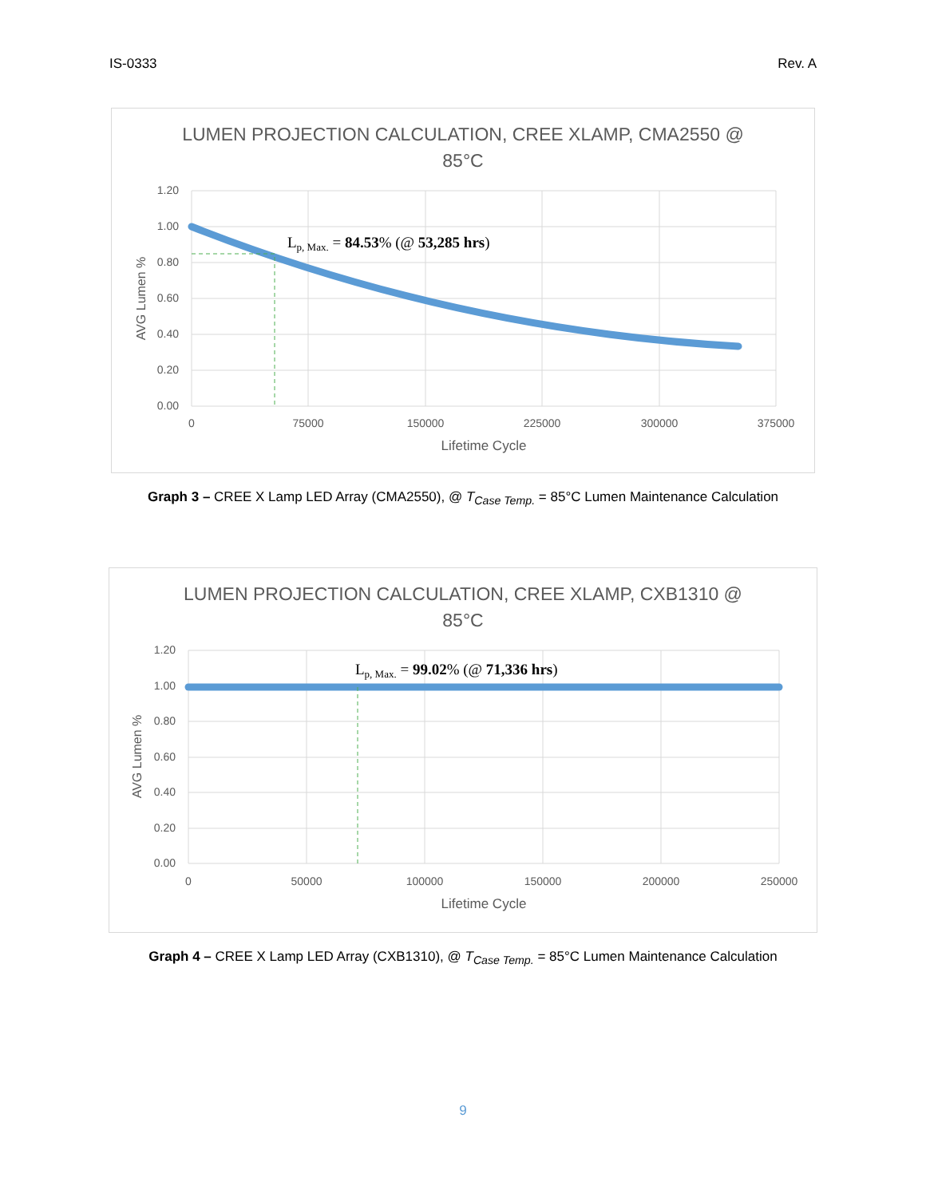IS-0333 Rev. A
LUMEN PROJECTION CALCULATION, CREE XLAMP, CMA2550 @
85°C
1.20
1.00
0.80
0.60
0.40
0.20
0.00
0
75000
150000
225000
300000
375000
Lifetime Cycle
AVG Lumen %
Lp, Max. = 84.53% (@ 53,285 hrs)
Graph 3 – CREE X Lamp LED Array (CMA2550), @ T<sub>Case Temp.</sub> = 85°C Lumen Maintenance Calculation
LUMEN PROJECTION CALCULATION, CREE XLAMP, CXB1310 @
85°C
1.20
1.00
0.80
0.60
0.40
0.20
0.00
0
50000
100000
150000
200000
250000
Lifetime Cycle
AVG Lumen %
Lp, Max. = 99.02% (@ 71,336 hrs)
Graph 4 – CREE X Lamp LED Array (CXB1310), @ T<sub>Case Temp.</sub> = 85°C Lumen Maintenance Calculation
9